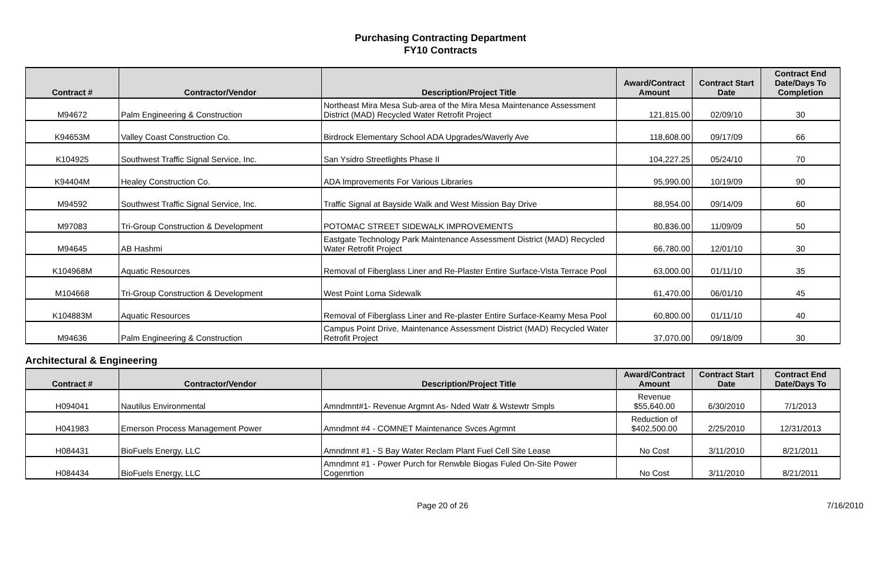Purchasing Contracting Department
FY10 Contracts
| Contract # | Contractor/Vendor | Description/Project Title | Award/Contract Amount | Contract Start Date | Contract End Date/Days To Completion |
| --- | --- | --- | --- | --- | --- |
| M94672 | Palm Engineering & Construction | Northeast Mira Mesa Sub-area of the Mira Mesa Maintenance Assessment District (MAD) Recycled Water Retrofit Project | 121,815.00 | 02/09/10 | 30 |
| K94653M | Valley Coast Construction Co. | Birdrock Elementary School ADA Upgrades/Waverly Ave | 118,608.00 | 09/17/09 | 66 |
| K104925 | Southwest Traffic Signal Service, Inc. | San Ysidro Streetlights Phase II | 104,227.25 | 05/24/10 | 70 |
| K94404M | Healey Construction Co. | ADA Improvements For Various Libraries | 95,990.00 | 10/19/09 | 90 |
| M94592 | Southwest Traffic Signal Service, Inc. | Traffic Signal at Bayside Walk and West Mission Bay Drive | 88,954.00 | 09/14/09 | 60 |
| M97083 | Tri-Group Construction & Development | POTOMAC STREET SIDEWALK IMPROVEMENTS | 80,836.00 | 11/09/09 | 50 |
| M94645 | AB Hashmi | Eastgate Technology Park Maintenance Assessment District (MAD) Recycled Water Retrofit Project | 66,780.00 | 12/01/10 | 30 |
| K104968M | Aquatic Resources | Removal of Fiberglass Liner and Re-Plaster Entire Surface-Vista Terrace Pool | 63,000.00 | 01/11/10 | 35 |
| M104668 | Tri-Group Construction & Development | West Point Loma Sidewalk | 61,470.00 | 06/01/10 | 45 |
| K104883M | Aquatic Resources | Removal of Fiberglass Liner and Re-plaster Entire Surface-Kearny Mesa Pool | 60,800.00 | 01/11/10 | 40 |
| M94636 | Palm Engineering & Construction | Campus Point Drive, Maintenance Assessment District (MAD) Recycled Water Retrofit Project | 37,070.00 | 09/18/09 | 30 |
Architectural & Engineering
| Contract # | Contractor/Vendor | Description/Project Title | Award/Contract Amount | Contract Start Date | Contract End Date/Days To |
| --- | --- | --- | --- | --- | --- |
| H094041 | Nautilus Environmental | Amndmnt#1- Revenue Argmnt As- Nded Watr & Wstewtr Smpls | Revenue $55,640.00 | 6/30/2010 | 7/1/2013 |
| H041983 | Emerson Process Management Power | Amndmnt #4 - COMNET Maintenance Svces Agrmnt | Reduction of $402,500.00 | 2/25/2010 | 12/31/2013 |
| H084431 | BioFuels Energy, LLC | Amndmnt #1 - S Bay Water Reclam Plant Fuel Cell Site Lease | No Cost | 3/11/2010 | 8/21/2011 |
| H084434 | BioFuels Energy, LLC | Amndmnt #1 - Power Purch for Renwble Biogas Fuled On-Site Power Cogenrtion | No Cost | 3/11/2010 | 8/21/2011 |
Page 20 of 26 7/16/2010